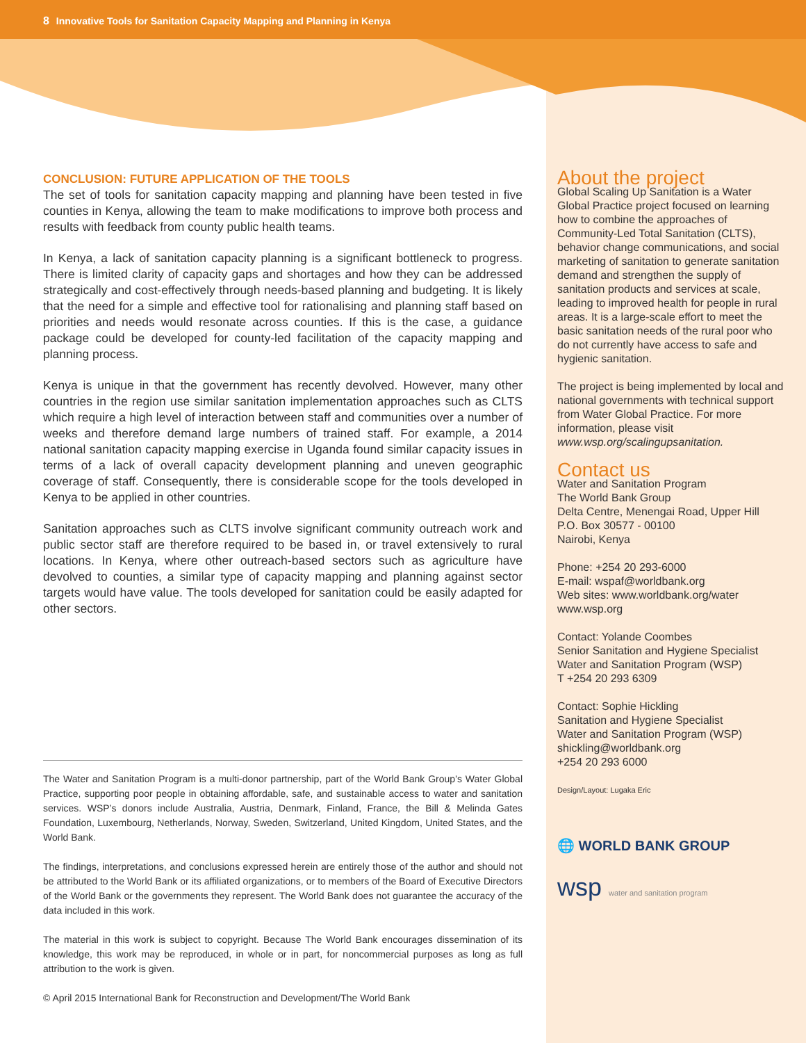8 Innovative Tools for Sanitation Capacity Mapping and Planning in Kenya
CONCLUSION: FUTURE APPLICATION OF THE TOOLS
The set of tools for sanitation capacity mapping and planning have been tested in five counties in Kenya, allowing the team to make modifications to improve both process and results with feedback from county public health teams.
In Kenya, a lack of sanitation capacity planning is a significant bottleneck to progress. There is limited clarity of capacity gaps and shortages and how they can be addressed strategically and cost-effectively through needs-based planning and budgeting. It is likely that the need for a simple and effective tool for rationalising and planning staff based on priorities and needs would resonate across counties. If this is the case, a guidance package could be developed for county-led facilitation of the capacity mapping and planning process.
Kenya is unique in that the government has recently devolved. However, many other countries in the region use similar sanitation implementation approaches such as CLTS which require a high level of interaction between staff and communities over a number of weeks and therefore demand large numbers of trained staff. For example, a 2014 national sanitation capacity mapping exercise in Uganda found similar capacity issues in terms of a lack of overall capacity development planning and uneven geographic coverage of staff. Consequently, there is considerable scope for the tools developed in Kenya to be applied in other countries.
Sanitation approaches such as CLTS involve significant community outreach work and public sector staff are therefore required to be based in, or travel extensively to rural locations. In Kenya, where other outreach-based sectors such as agriculture have devolved to counties, a similar type of capacity mapping and planning against sector targets would have value. The tools developed for sanitation could be easily adapted for other sectors.
The Water and Sanitation Program is a multi-donor partnership, part of the World Bank Group’s Water Global Practice, supporting poor people in obtaining affordable, safe, and sustainable access to water and sanitation services. WSP’s donors include Australia, Austria, Denmark, Finland, France, the Bill & Melinda Gates Foundation, Luxembourg, Netherlands, Norway, Sweden, Switzerland, United Kingdom, United States, and the World Bank.
The findings, interpretations, and conclusions expressed herein are entirely those of the author and should not be attributed to the World Bank or its affiliated organizations, or to members of the Board of Executive Directors of the World Bank or the governments they represent. The World Bank does not guarantee the accuracy of the data included in this work.
The material in this work is subject to copyright. Because The World Bank encourages dissemination of its knowledge, this work may be reproduced, in whole or in part, for noncommercial purposes as long as full attribution to the work is given.
© April 2015 International Bank for Reconstruction and Development/The World Bank
About the project
Global Scaling Up Sanitation is a Water Global Practice project focused on learning how to combine the approaches of Community-Led Total Sanitation (CLTS), behavior change communications, and social marketing of sanitation to generate sanitation demand and strengthen the supply of sanitation products and services at scale, leading to improved health for people in rural areas. It is a large-scale effort to meet the basic sanitation needs of the rural poor who do not currently have access to safe and hygienic sanitation.
The project is being implemented by local and national governments with technical support from Water Global Practice. For more information, please visit www.wsp.org/scalingupsanitation.
Contact us
Water and Sanitation Program
The World Bank Group
Delta Centre, Menengai Road, Upper Hill
P.O. Box 30577 - 00100
Nairobi, Kenya
Phone: +254 20 293-6000
E-mail: wspaf@worldbank.org
Web sites: www.worldbank.org/water
www.wsp.org
Contact: Yolande Coombes
Senior Sanitation and Hygiene Specialist
Water and Sanitation Program (WSP)
T +254 20 293 6309
Contact: Sophie Hickling
Sanitation and Hygiene Specialist
Water and Sanitation Program (WSP)
shickling@worldbank.org
+254 20 293 6000
Design/Layout: Lugaka Eric
🌐 WORLD BANK GROUP
wsp water and sanitation program